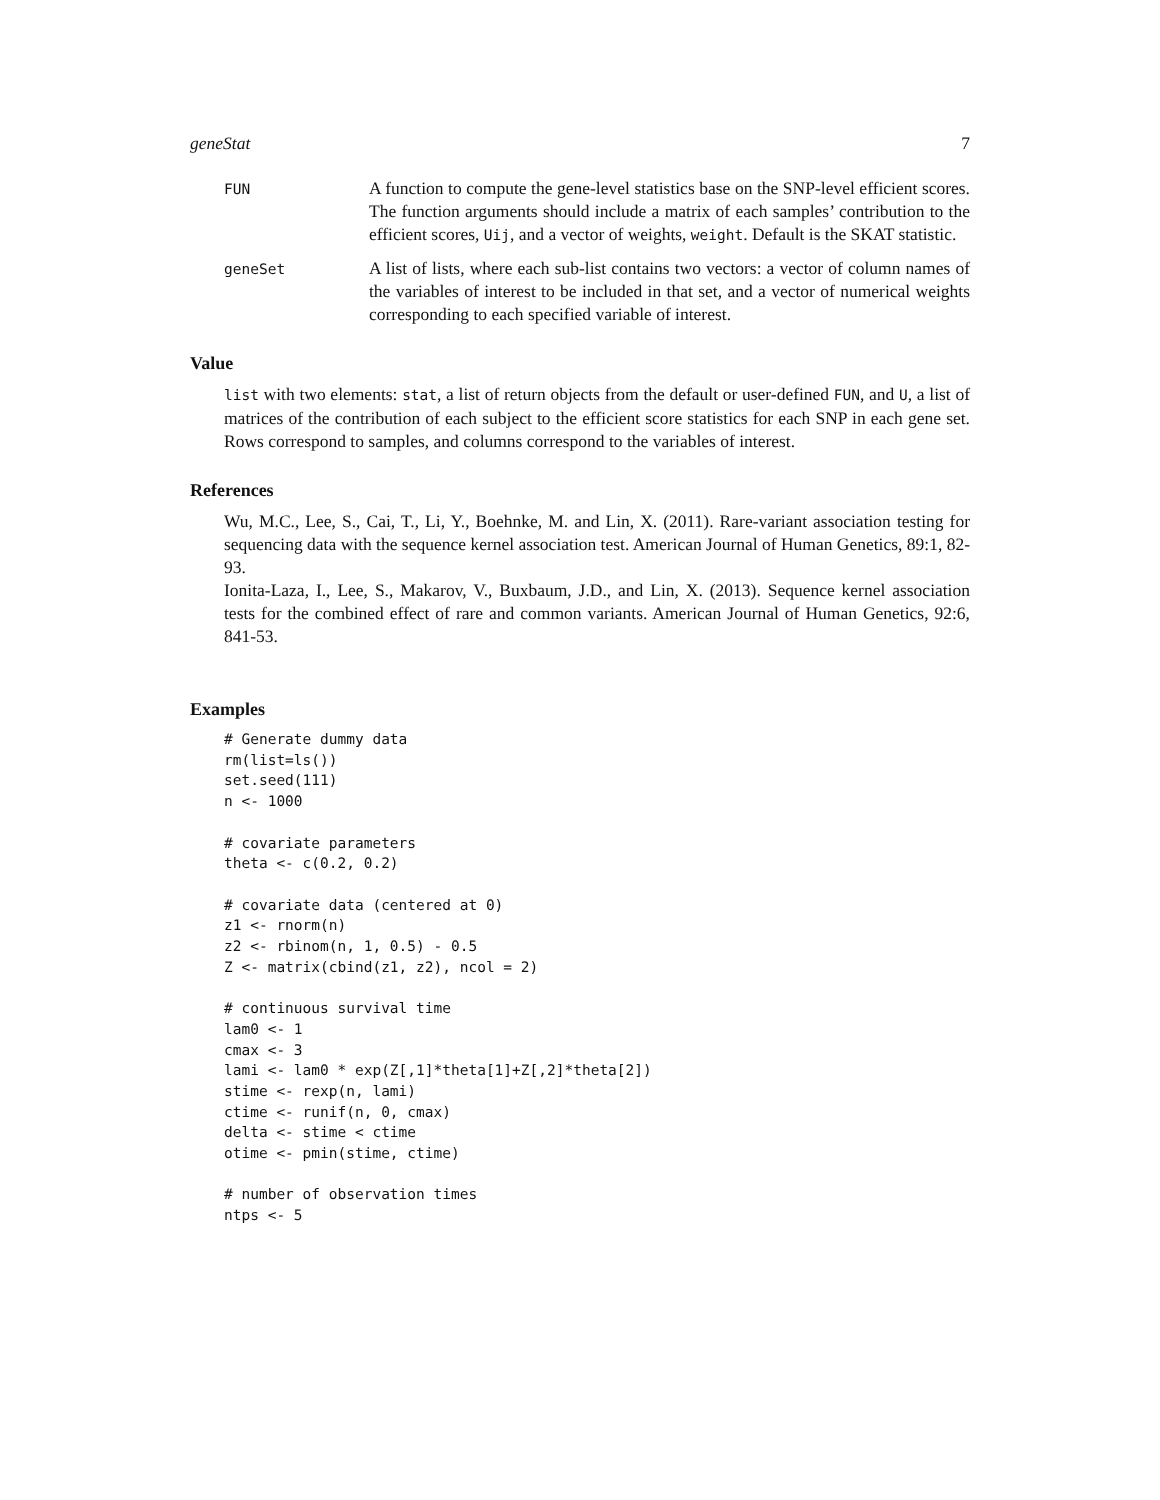geneStat 7
FUN
A function to compute the gene-level statistics base on the SNP-level efficient scores. The function arguments should include a matrix of each samples’ contribution to the efficient scores, Uij, and a vector of weights, weight. Default is the SKAT statistic.
geneSet
A list of lists, where each sub-list contains two vectors: a vector of column names of the variables of interest to be included in that set, and a vector of numerical weights corresponding to each specified variable of interest.
Value
list with two elements: stat, a list of return objects from the default or user-defined FUN, and U, a list of matrices of the contribution of each subject to the efficient score statistics for each SNP in each gene set. Rows correspond to samples, and columns correspond to the variables of interest.
References
Wu, M.C., Lee, S., Cai, T., Li, Y., Boehnke, M. and Lin, X. (2011). Rare-variant association testing for sequencing data with the sequence kernel association test. American Journal of Human Genetics, 89:1, 82-93.
Ionita-Laza, I., Lee, S., Makarov, V., Buxbaum, J.D., and Lin, X. (2013). Sequence kernel association tests for the combined effect of rare and common variants. American Journal of Human Genetics, 92:6, 841-53.
Examples
# Generate dummy data
rm(list=ls())
set.seed(111)
n <- 1000

# covariate parameters
theta <- c(0.2, 0.2)

# covariate data (centered at 0)
z1 <- rnorm(n)
z2 <- rbinom(n, 1, 0.5) - 0.5
Z <- matrix(cbind(z1, z2), ncol = 2)

# continuous survival time
lam0 <- 1
cmax <- 3
lami <- lam0 * exp(Z[,1]*theta[1]+Z[,2]*theta[2])
stime <- rexp(n, lami)
ctime <- runif(n, 0, cmax)
delta <- stime < ctime
otime <- pmin(stime, ctime)

# number of observation times
ntps <- 5